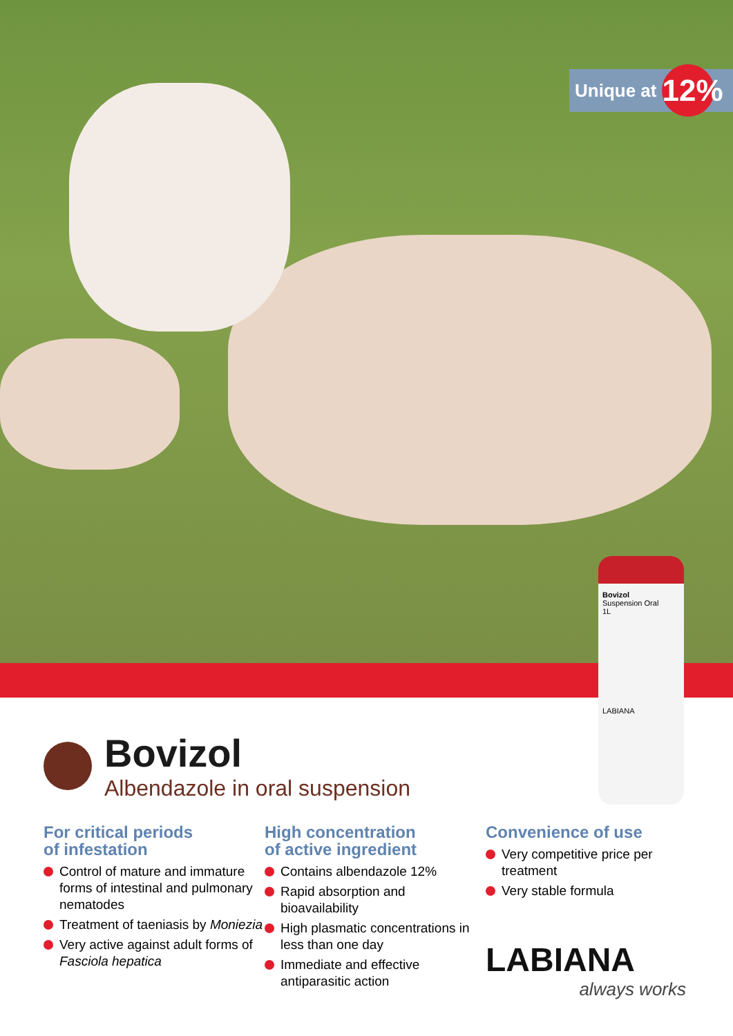Unique at 12%
Bovizol
Suspension Oral
1L
LABIANA
Bovizol
Albendazole in oral suspension
For critical periods
of infestation
Control of mature and immature forms of intestinal and pulmonary nematodes
Treatment of taeniasis by Moniezia
Very active against adult forms of Fasciola hepatica
High concentration
of active ingredient
Contains albendazole 12%
Rapid absorption and bioavailability
High plasmatic concentrations in less than one day
Immediate and effective antiparasitic action
Convenience of use
Very competitive price per treatment
Very stable formula
LABIANA
always works